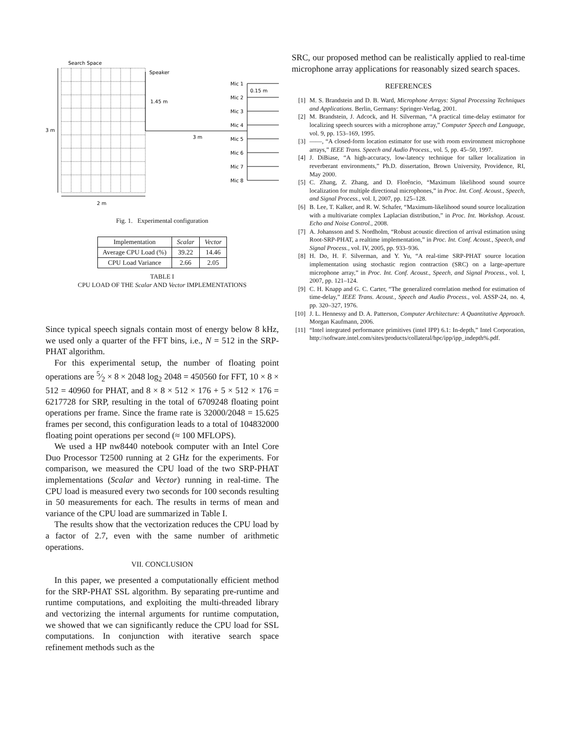Search Space
3 m
2 m
Speaker
1.45 m
3 m
Mic 1
Mic 2
Mic 3
Mic 4
Mic 5
Mic 6
Mic 7
Mic 8
0.15 m
Fig. 1. Experimental configuration
| Implementation | Scalar | Vector |
| --- | --- | --- |
| Average CPU Load (%) | 39.22 | 14.46 |
| CPU Load Variance | 2.66 | 2.05 |
TABLE I
CPU LOAD OF THE Scalar AND Vector IMPLEMENTATIONS
Since typical speech signals contain most of energy below 8 kHz, we used only a quarter of the FFT bins, i.e., N = 512 in the SRP-PHAT algorithm.
For this experimental setup, the number of floating point operations are 5⁄2 × 8 × 2048 log<sub>2</sub> 2048 = 450560 for FFT, 10 × 8 × 512 = 40960 for PHAT, and 8 × 8 × 512 × 176 + 5 × 512 × 176 = 6217728 for SRP, resulting in the total of 6709248 floating point operations per frame. Since the frame rate is 32000/2048 = 15.625 frames per second, this configuration leads to a total of 104832000 floating point operations per second (≈ 100 MFLOPS).
We used a HP nw8440 notebook computer with an Intel Core Duo Processor T2500 running at 2 GHz for the experiments. For comparison, we measured the CPU load of the two SRP-PHAT implementations (Scalar and Vector) running in real-time. The CPU load is measured every two seconds for 100 seconds resulting in 50 measurements for each. The results in terms of mean and variance of the CPU load are summarized in Table I.
The results show that the vectorization reduces the CPU load by a factor of 2.7, even with the same number of arithmetic operations.
VII. CONCLUSION
In this paper, we presented a computationally efficient method for the SRP-PHAT SSL algorithm. By separating pre-runtime and runtime computations, and exploiting the multi-threaded library and vectorizing the internal arguments for runtime computation, we showed that we can significantly reduce the CPU load for SSL computations. In conjunction with iterative search space refinement methods such as the
SRC, our proposed method can be realistically applied to real-time microphone array applications for reasonably sized search spaces.
REFERENCES
[1] M. S. Brandstein and D. B. Ward, Microphone Arrays: Signal Processing Techniques and Applications. Berlin, Germany: Springer-Verlag, 2001.
[2] M. Brandstein, J. Adcock, and H. Silverman, “A practical time-delay estimator for localizing speech sources with a microphone array,” Computer Speech and Language, vol. 9, pp. 153–169, 1995.
[3] ——, “A closed-form location estimator for use with room environment microphone arrays,” IEEE Trans. Speech and Audio Process., vol. 5, pp. 45–50, 1997.
[4] J. DiBiase, “A high-accuracy, low-latency technique for talker localization in reverberant environments,” Ph.D. dissertation, Brown University, Providence, RI, May 2000.
[5] C. Zhang, Z. Zhang, and D. Florêncio, “Maximum likelihood sound source localization for multiple directional microphones,” in Proc. Int. Conf. Acoust., Speech, and Signal Process., vol. I, 2007, pp. 125–128.
[6] B. Lee, T. Kalker, and R. W. Schafer, “Maximum-likelihood sound source localization with a multivariate complex Laplacian distribution,” in Proc. Int. Workshop. Acoust. Echo and Noise Control., 2008.
[7] A. Johansson and S. Nordholm, “Robust acoustic direction of arrival estimation using Root-SRP-PHAT, a realtime implementation,” in Proc. Int. Conf. Acoust., Speech, and Signal Process., vol. IV, 2005, pp. 933–936.
[8] H. Do, H. F. Silverman, and Y. Yu, “A real-time SRP-PHAT source location implementation using stochastic region contraction (SRC) on a large-aperture microphone array,” in Proc. Int. Conf. Acoust., Speech, and Signal Process., vol. I, 2007, pp. 121–124.
[9] C. H. Knapp and G. C. Carter, “The generalized correlation method for estimation of time-delay,” IEEE Trans. Acoust., Speech and Audio Process., vol. ASSP-24, no. 4, pp. 320–327, 1976.
[10] J. L. Hennessy and D. A. Patterson, Computer Architecture: A Quantitative Approach. Morgan Kaufmann, 2006.
[11] “Intel integrated performance primitives (intel IPP) 6.1: In-depth,” Intel Corporation, http://software.intel.com/sites/products/collateral/hpc/ipp/ipp_indepth%.pdf.